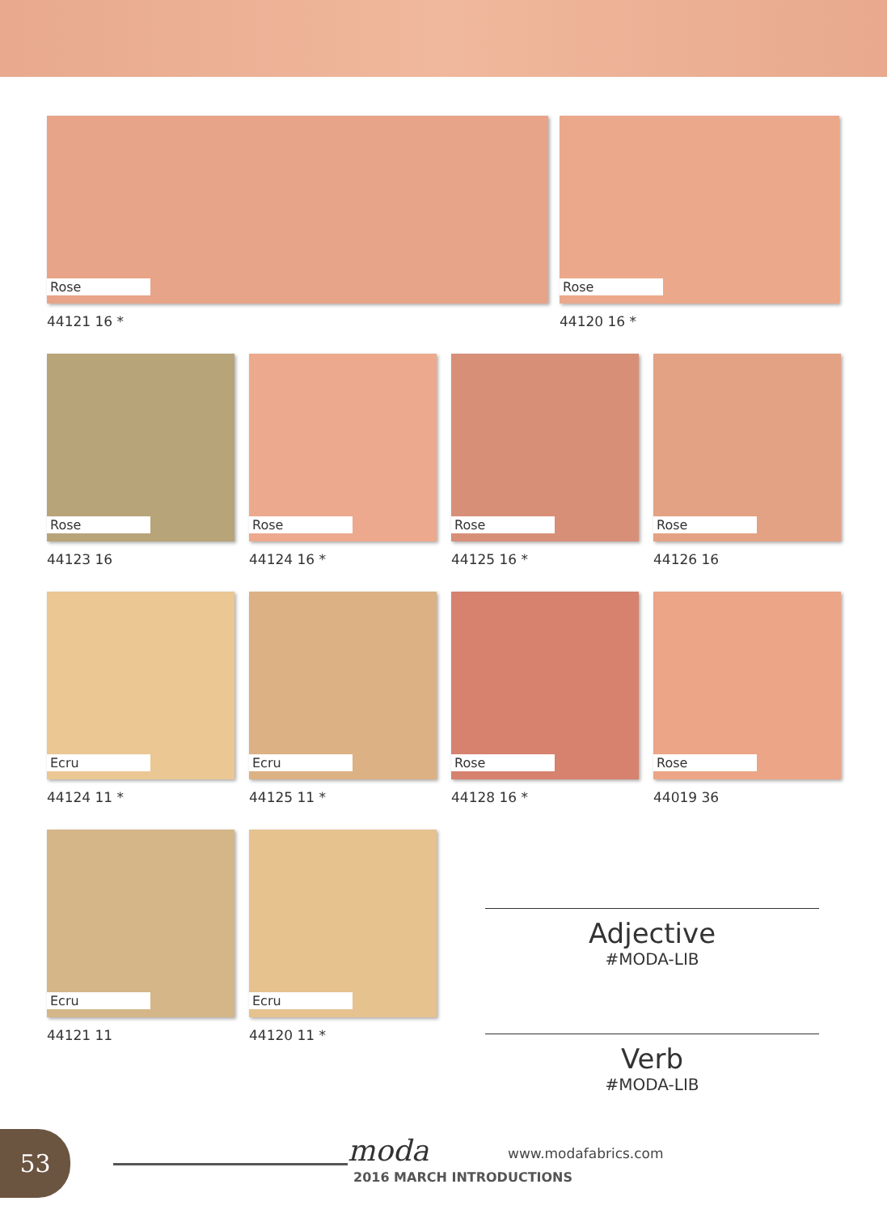Rose
44121 16 *
Rose
44120 16 *
Rose
44123 16
Rose
44124 16 *
Rose
44125 16 *
Rose
44126 16
Ecru
44124 11 *
Ecru
44125 11 *
Rose
44128 16 *
Rose
44019 36
Ecru
44121 11
Ecru
44120 11 *
Adjective
#MODA-LIB
Verb
#MODA-LIB
53 moda www.modafabrics.com
2016 MARCH INTRODUCTIONS